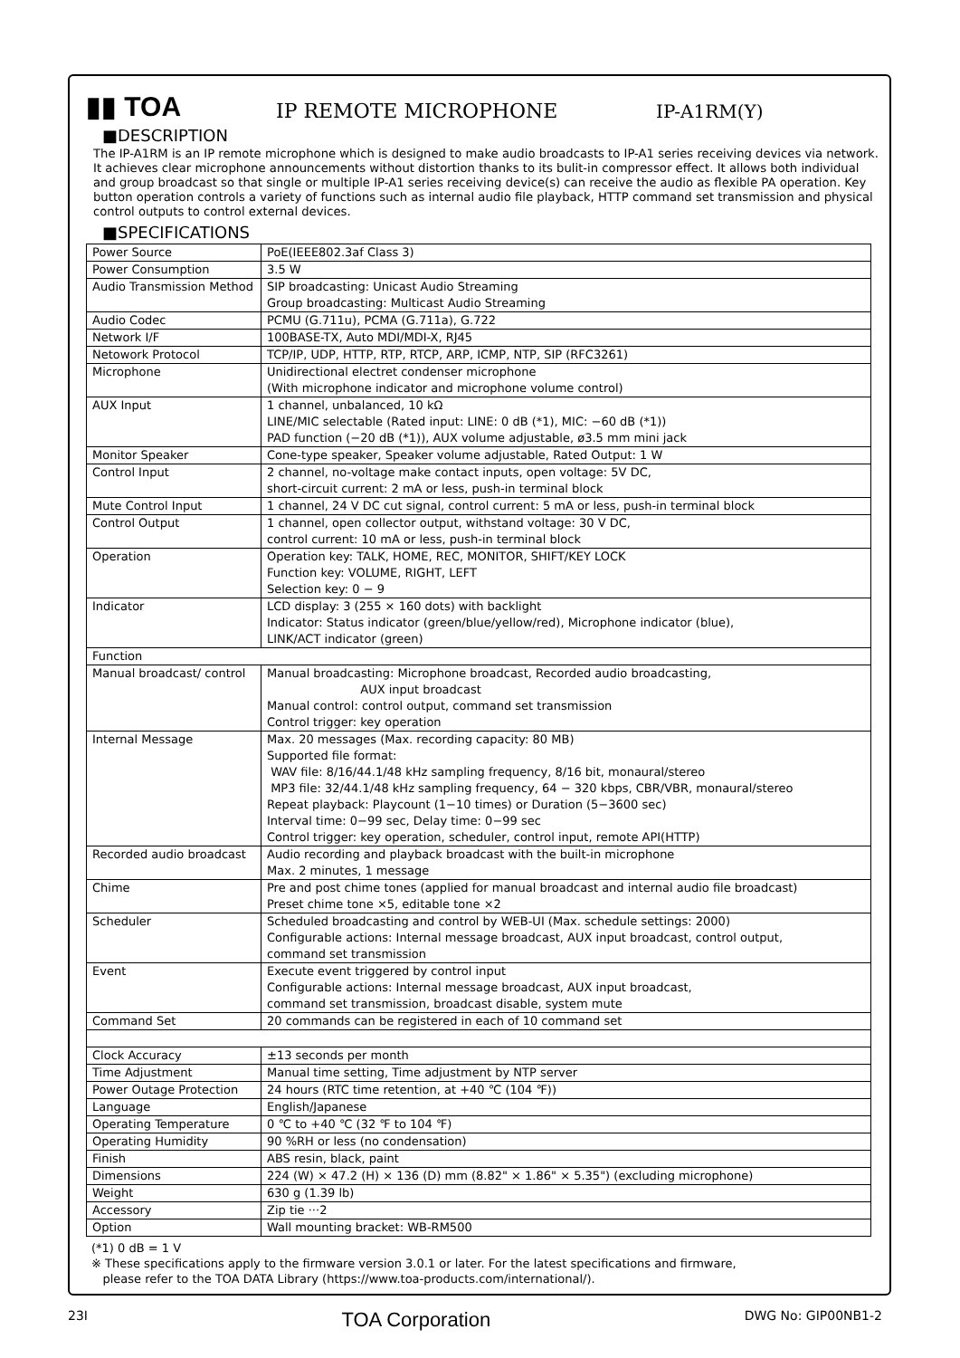▮▮ TOA
IP REMOTE MICROPHONE
IP-A1RM(Y)
■DESCRIPTION
The IP-A1RM is an IP remote microphone which is designed to make audio broadcasts to IP-A1 series receiving devices via network. It achieves clear microphone announcements without distortion thanks to its bulit-in compressor effect. It allows both individual and group broadcast so that single or multiple IP-A1 series receiving device(s) can receive the audio as flexible PA operation. Key button operation controls a variety of functions such as internal audio file playback, HTTP command set transmission and physical control outputs to control external devices.
■SPECIFICATIONS
| Power Source | PoE(IEEE802.3af Class 3) |
| Power Consumption | 3.5 W |
| Audio Transmission Method | SIP broadcasting: Unicast Audio Streaming Group broadcasting: Multicast Audio Streaming |
| Audio Codec | PCMU (G.711u), PCMA (G.711a), G.722 |
| Network I/F | 100BASE-TX, Auto MDI/MDI-X, RJ45 |
| Netowork Protocol | TCP/IP, UDP, HTTP, RTP, RTCP, ARP, ICMP, NTP, SIP (RFC3261) |
| Microphone | Unidirectional electret condenser microphone (With microphone indicator and microphone volume control) |
| AUX Input | 1 channel, unbalanced, 10 kΩ LINE/MIC selectable (Rated input: LINE: 0 dB (*1), MIC: −60 dB (*1)) PAD function (−20 dB (*1)), AUX volume adjustable, ø3.5 mm mini jack |
| Monitor Speaker | Cone-type speaker, Speaker volume adjustable, Rated Output: 1 W |
| Control Input | 2 channel, no-voltage make contact inputs, open voltage: 5V DC, short-circuit current: 2 mA or less, push-in terminal block |
| Mute Control Input | 1 channel, 24 V DC cut signal, control current: 5 mA or less, push-in terminal block |
| Control Output | 1 channel, open collector output, withstand voltage: 30 V DC, control current: 10 mA or less, push-in terminal block |
| Operation | Operation key: TALK, HOME, REC, MONITOR, SHIFT/KEY LOCK Function key: VOLUME, RIGHT, LEFT Selection key: 0 − 9 |
| Indicator | LCD display: 3 (255 × 160 dots) with backlight Indicator: Status indicator (green/blue/yellow/red), Microphone indicator (blue), LINK/ACT indicator (green) |
| Function | |
| Manual broadcast/ control | Manual broadcasting: Microphone broadcast, Recorded audio broadcasting, AUX input broadcast Manual control: control output, command set transmission Control trigger: key operation |
| Internal Message | Max. 20 messages (Max. recording capacity: 80 MB) Supported file format: WAV file: 8/16/44.1/48 kHz sampling frequency, 8/16 bit, monaural/stereo MP3 file: 32/44.1/48 kHz sampling frequency, 64 − 320 kbps, CBR/VBR, monaural/stereo Repeat playback: Playcount (1−10 times) or Duration (5−3600 sec) Interval time: 0−99 sec, Delay time: 0−99 sec Control trigger: key operation, scheduler, control input, remote API(HTTP) |
| Recorded audio broadcast | Audio recording and playback broadcast with the built-in microphone Max. 2 minutes, 1 message |
| Chime | Pre and post chime tones (applied for manual broadcast and internal audio file broadcast) Preset chime tone ×5, editable tone ×2 |
| Scheduler | Scheduled broadcasting and control by WEB-UI (Max. schedule settings: 2000) Configurable actions: Internal message broadcast, AUX input broadcast, control output, command set transmission |
| Event | Execute event triggered by control input Configurable actions: Internal message broadcast, AUX input broadcast, command set transmission, broadcast disable, system mute |
| Command Set | 20 commands can be registered in each of 10 command set |
| Clock Accuracy | ±13 seconds per month |
| Time Adjustment | Manual time setting, Time adjustment by NTP server |
| Power Outage Protection | 24 hours (RTC time retention, at +40 ℃ (104 ℉)) |
| Language | English/Japanese |
| Operating Temperature | 0 ℃ to +40 ℃ (32 ℉ to 104 ℉) |
| Operating Humidity | 90 %RH or less (no condensation) |
| Finish | ABS resin, black, paint |
| Dimensions | 224 (W) × 47.2 (H) × 136 (D) mm (8.82" × 1.86" × 5.35") (excluding microphone) |
| Weight | 630 g (1.39 lb) |
| Accessory | Zip tie ···2 |
| Option | Wall mounting bracket: WB-RM500 |
(*1) 0 dB = 1 V
※ These specifications apply to the firmware version 3.0.1 or later. For the latest specifications and firmware,
please refer to the TOA DATA Library (https://www.toa-products.com/international/).
23I TOA Corporation DWG No: GIP00NB1-2